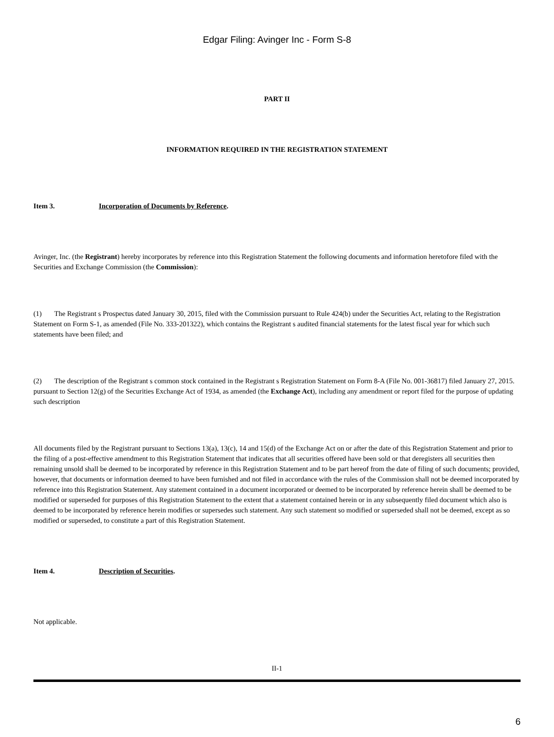Edgar Filing: Avinger Inc - Form S-8
PART II
INFORMATION REQUIRED IN THE REGISTRATION STATEMENT
Item 3. Incorporation of Documents by Reference.
Avinger, Inc. (the Registrant) hereby incorporates by reference into this Registration Statement the following documents and information heretofore filed with the Securities and Exchange Commission (the Commission):
(1) The Registrant s Prospectus dated January 30, 2015, filed with the Commission pursuant to Rule 424(b) under the Securities Act, relating to the Registration Statement on Form S-1, as amended (File No. 333-201322), which contains the Registrant s audited financial statements for the latest fiscal year for which such statements have been filed; and
(2) The description of the Registrant s common stock contained in the Registrant s Registration Statement on Form 8-A (File No. 001-36817) filed January 27, 2015. pursuant to Section 12(g) of the Securities Exchange Act of 1934, as amended (the Exchange Act), including any amendment or report filed for the purpose of updating such description
All documents filed by the Registrant pursuant to Sections 13(a), 13(c), 14 and 15(d) of the Exchange Act on or after the date of this Registration Statement and prior to the filing of a post-effective amendment to this Registration Statement that indicates that all securities offered have been sold or that deregisters all securities then remaining unsold shall be deemed to be incorporated by reference in this Registration Statement and to be part hereof from the date of filing of such documents; provided, however, that documents or information deemed to have been furnished and not filed in accordance with the rules of the Commission shall not be deemed incorporated by reference into this Registration Statement. Any statement contained in a document incorporated or deemed to be incorporated by reference herein shall be deemed to be modified or superseded for purposes of this Registration Statement to the extent that a statement contained herein or in any subsequently filed document which also is deemed to be incorporated by reference herein modifies or supersedes such statement. Any such statement so modified or superseded shall not be deemed, except as so modified or superseded, to constitute a part of this Registration Statement.
Item 4. Description of Securities.
Not applicable.
II-1
6